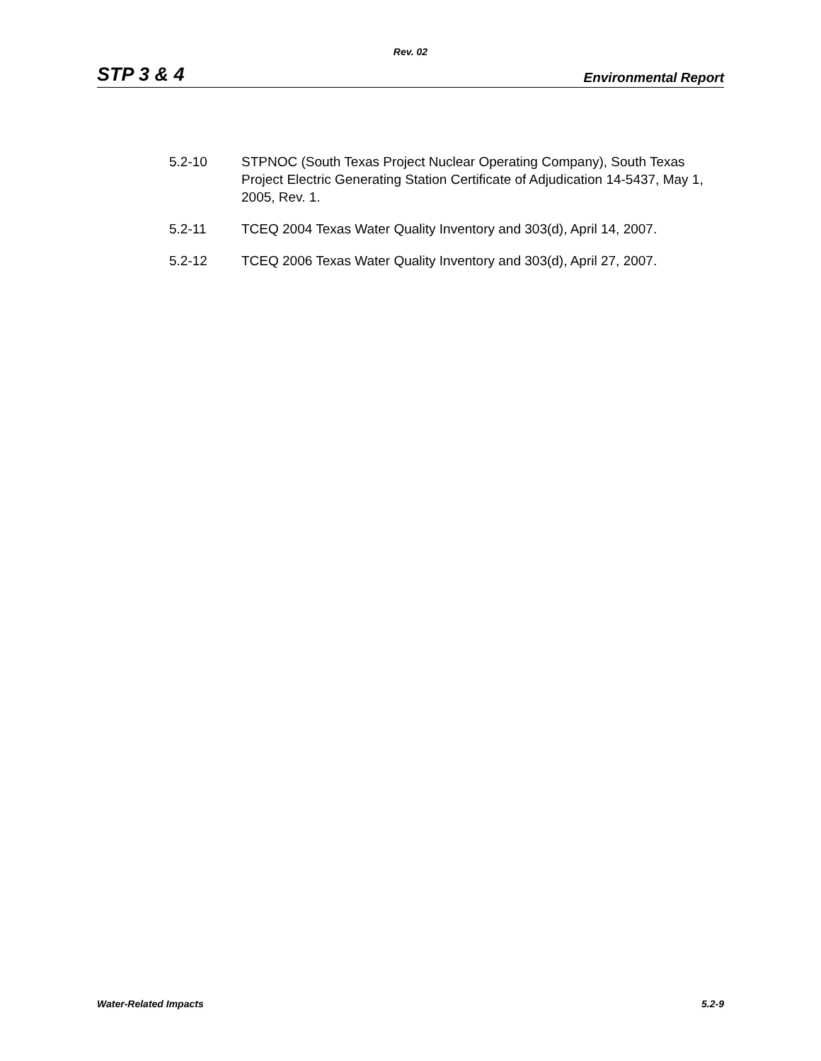Rev. 02
STP 3 & 4 Environmental Report
5.2-10 STPNOC (South Texas Project Nuclear Operating Company), South Texas Project Electric Generating Station Certificate of Adjudication 14-5437, May 1, 2005, Rev. 1.
5.2-11 TCEQ 2004 Texas Water Quality Inventory and 303(d), April 14, 2007.
5.2-12 TCEQ 2006 Texas Water Quality Inventory and 303(d), April 27, 2007.
Water-Related Impacts 5.2-9